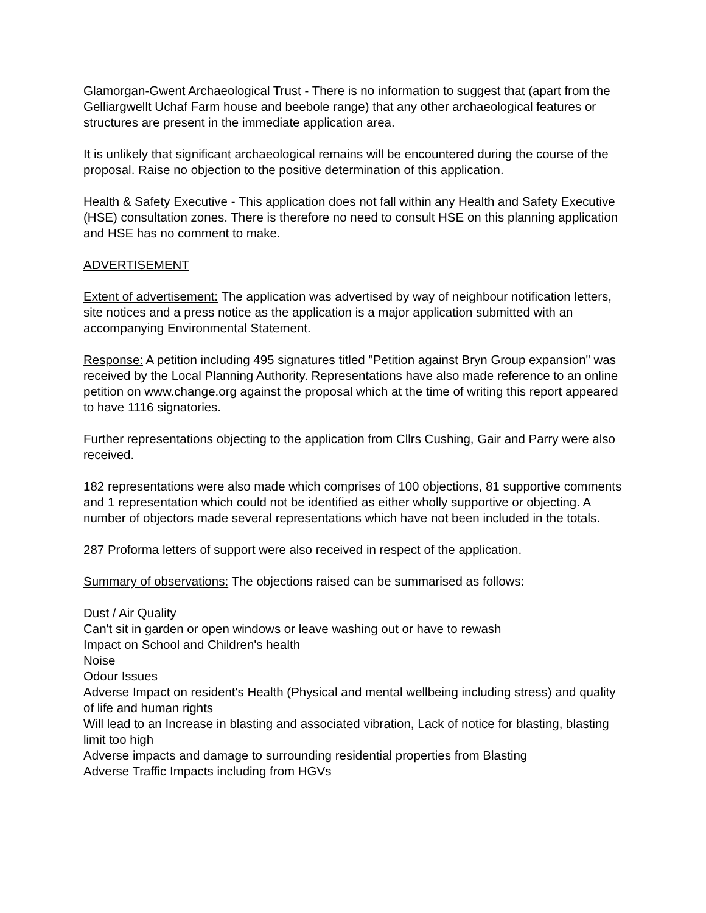Glamorgan-Gwent Archaeological Trust - There is no information to suggest that (apart from the Gelliargwellt Uchaf Farm house and beebole range) that any other archaeological features or structures are present in the immediate application area.
It is unlikely that significant archaeological remains will be encountered during the course of the proposal. Raise no objection to the positive determination of this application.
Health & Safety Executive - This application does not fall within any Health and Safety Executive (HSE) consultation zones. There is therefore no need to consult HSE on this planning application and HSE has no comment to make.
ADVERTISEMENT
Extent of advertisement: The application was advertised by way of neighbour notification letters, site notices and a press notice as the application is a major application submitted with an accompanying Environmental Statement.
Response: A petition including 495 signatures titled "Petition against Bryn Group expansion" was received by the Local Planning Authority. Representations have also made reference to an online petition on www.change.org against the proposal which at the time of writing this report appeared to have 1116 signatories.
Further representations objecting to the application from Cllrs Cushing, Gair and Parry were also received.
182 representations were also made which comprises of 100 objections, 81 supportive comments and 1 representation which could not be identified as either wholly supportive or objecting. A number of objectors made several representations which have not been included in the totals.
287 Proforma letters of support were also received in respect of the application.
Summary of observations: The objections raised can be summarised as follows:
Dust / Air Quality
Can't sit in garden or open windows or leave washing out or have to rewash
Impact on School and Children's health
Noise
Odour Issues
Adverse Impact on resident's Health (Physical and mental wellbeing including stress) and quality of life and human rights
Will lead to an Increase in blasting and associated vibration, Lack of notice for blasting, blasting limit too high
Adverse impacts and damage to surrounding residential properties from Blasting
Adverse Traffic Impacts including from HGVs